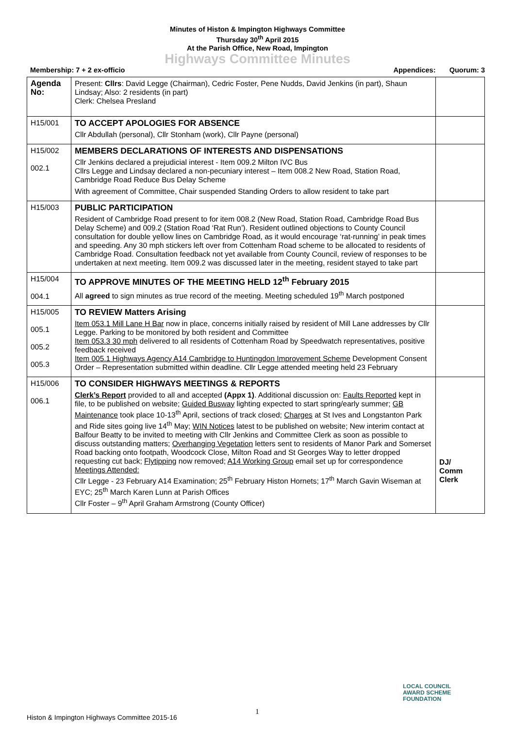Minutes of Histon & Impington Highways Committee
Thursday 30<sup>th</sup> April 2015
At the Parish Office, New Road, Impington
Highways Committee Minutes
Membership: 7 + 2 ex-officio Appendices: Quorum: 3
| Agenda No: | Present: Cllrs : David Legge (Chairman), Cedric Foster, Pene Nudds, David Jenkins (in part), Shaun Lindsay; Also: 2 residents (in part) Clerk: Chelsea Presland | |
| H15/001 | TO ACCEPT APOLOGIES FOR ABSENCE Cllr Abdullah (personal), Cllr Stonham (work), Cllr Payne (personal) | |
| H15/002 002.1 | MEMBERS DECLARATIONS OF INTERESTS AND DISPENSATIONS Cllr Jenkins declared a prejudicial interest - Item 009.2 Milton IVC Bus Cllrs Legge and Lindsay declared a non-pecuniary interest – Item 008.2 New Road, Station Road, Cambridge Road Reduce Bus Delay Scheme With agreement of Committee, Chair suspended Standing Orders to allow resident to take part | |
| H15/003 | PUBLIC PARTICIPATION Resident of Cambridge Road present to for item 008.2 (New Road, Station Road, Cambridge Road Bus Delay Scheme) and 009.2 (Station Road ‘Rat Run’). Resident outlined objections to County Council consultation for double yellow lines on Cambridge Road, as it would encourage ‘rat-running’ in peak times and speeding. Any 30 mph stickers left over from Cottenham Road scheme to be allocated to residents of Cambridge Road. Consultation feedback not yet available from County Council, review of responses to be undertaken at next meeting. Item 009.2 was discussed later in the meeting, resident stayed to take part | |
| H15/004 004.1 | TO APPROVE MINUTES OF THE MEETING HELD 12<sup>th</sup> February 2015 All agreed to sign minutes as true record of the meeting. Meeting scheduled 19<sup>th</sup> March postponed | |
| H15/005 005.1 005.2 005.3 | TO REVIEW Matters Arising Item 053.1 Mill Lane H Bar now in place, concerns initially raised by resident of Mill Lane addresses by Cllr Legge. Parking to be monitored by both resident and Committee Item 053.3 30 mph delivered to all residents of Cottenham Road by Speedwatch representatives, positive feedback received Item 005.1 Highways Agency A14 Cambridge to Huntingdon Improvement Scheme Development Consent Order – Representation submitted within deadline. Cllr Legge attended meeting held 23 February | |
| H15/006 006.1 | TO CONSIDER HIGHWAYS MEETINGS & REPORTS Clerk’s Report provided to all and accepted (Appx 1) . Additional discussion on: Faults Reported kept in file, to be published on website; Guided Busway lighting expected to start spring/early summer; GB Maintenance took place 10-13<sup>th</sup> April, sections of track closed; Charges at St Ives and Longstanton Park and Ride sites going live 14<sup>th</sup> May; WIN Notices latest to be published on website; New interim contact at Balfour Beatty to be invited to meeting with Cllr Jenkins and Committee Clerk as soon as possible to discuss outstanding matters; Overhanging Vegetation letters sent to residents of Manor Park and Somerset Road backing onto footpath, Woodcock Close, Milton Road and St Georges Way to letter dropped requesting cut back; Flytipping now removed; A14 Working Group email set up for correspondence Meetings Attended: Cllr Legge - 23 February A14 Examination; 25<sup>th</sup> February Histon Hornets; 17<sup>th</sup> March Gavin Wiseman at EYC; 25<sup>th</sup> March Karen Lunn at Parish Offices Cllr Foster – 9<sup>th</sup> April Graham Armstrong (County Officer) | DJ/ Comm Clerk |
1
LOCAL COUNCIL
AWARD SCHEME
FOUNDATION
Histon & Impington Highways Committee 2015-16